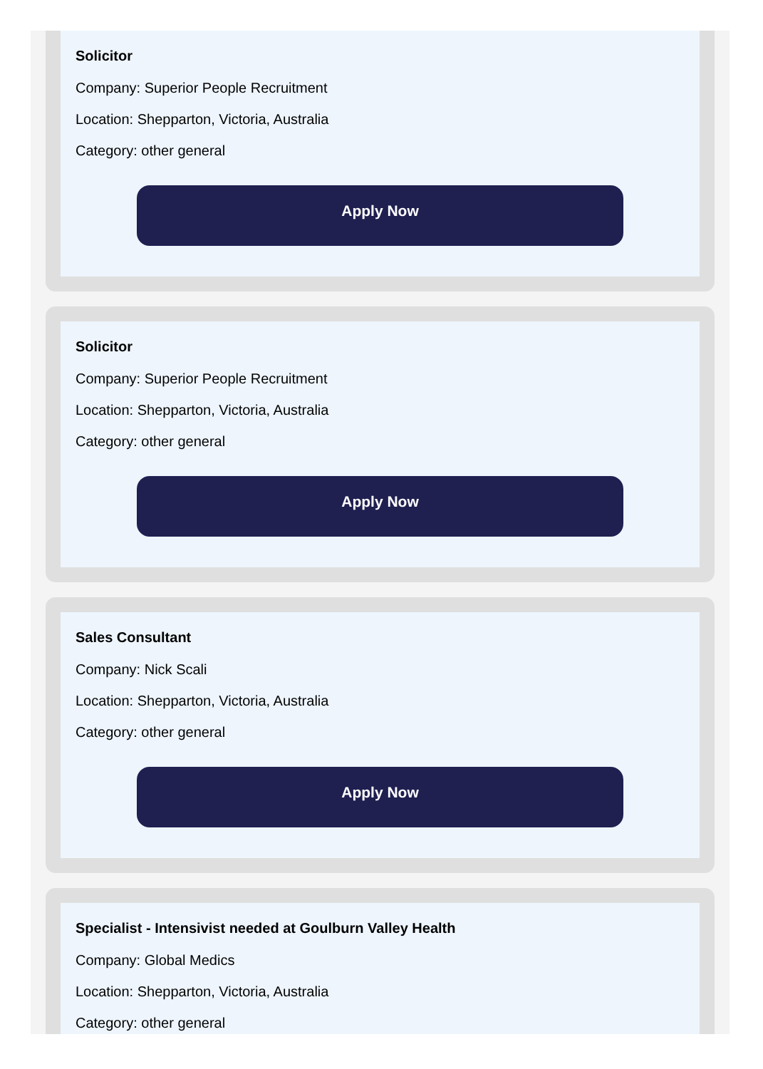Solicitor
Company: Superior People Recruitment
Location: Shepparton, Victoria, Australia
Category: other general
Apply Now
Solicitor
Company: Superior People Recruitment
Location: Shepparton, Victoria, Australia
Category: other general
Apply Now
Sales Consultant
Company: Nick Scali
Location: Shepparton, Victoria, Australia
Category: other general
Apply Now
Specialist - Intensivist needed at Goulburn Valley Health
Company: Global Medics
Location: Shepparton, Victoria, Australia
Category: other general